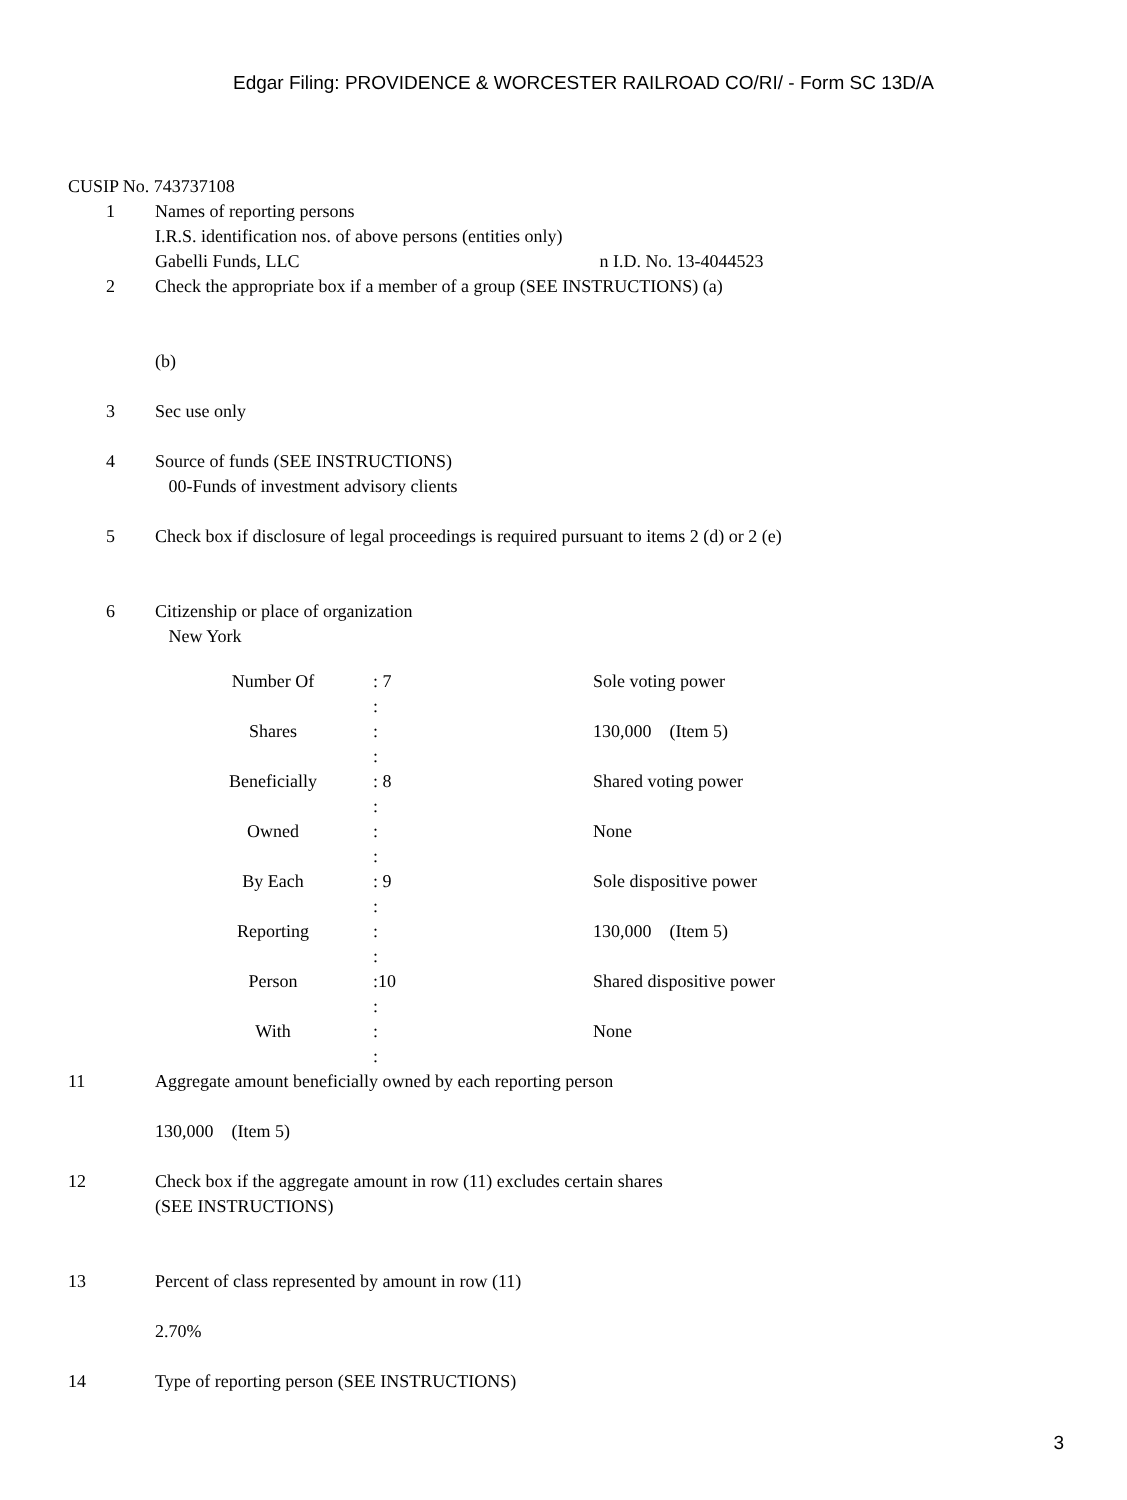Edgar Filing: PROVIDENCE & WORCESTER RAILROAD CO/RI/ - Form SC 13D/A
CUSIP No. 743737108
1 Names of reporting persons
I.R.S. identification nos. of above persons (entities only)
Gabelli Funds, LLC n I.D. No. 13-4044523
2 Check the appropriate box if a member of a group (SEE INSTRUCTIONS) (a)
(b)
3 Sec use only
4 Source of funds (SEE INSTRUCTIONS)
00-Funds of investment advisory clients
5 Check box if disclosure of legal proceedings is required pursuant to items 2 (d) or 2 (e)
6 Citizenship or place of organization
New York
| Number Of | : 7 | Sole voting power |
| | : | |
| Shares | : | 130,000 (Item 5) |
| | : | |
| Beneficially | : 8 | Shared voting power |
| | : | |
| Owned | : | None |
| | : | |
| By Each | : 9 | Sole dispositive power |
| | : | |
| Reporting | : | 130,000 (Item 5) |
| | : | |
| Person | :10 | Shared dispositive power |
| | : | |
| With | : | None |
| | : | |
11 Aggregate amount beneficially owned by each reporting person
130,000 (Item 5)
12 Check box if the aggregate amount in row (11) excludes certain shares
(SEE INSTRUCTIONS)
13 Percent of class represented by amount in row (11)
2.70%
14 Type of reporting person (SEE INSTRUCTIONS)
3